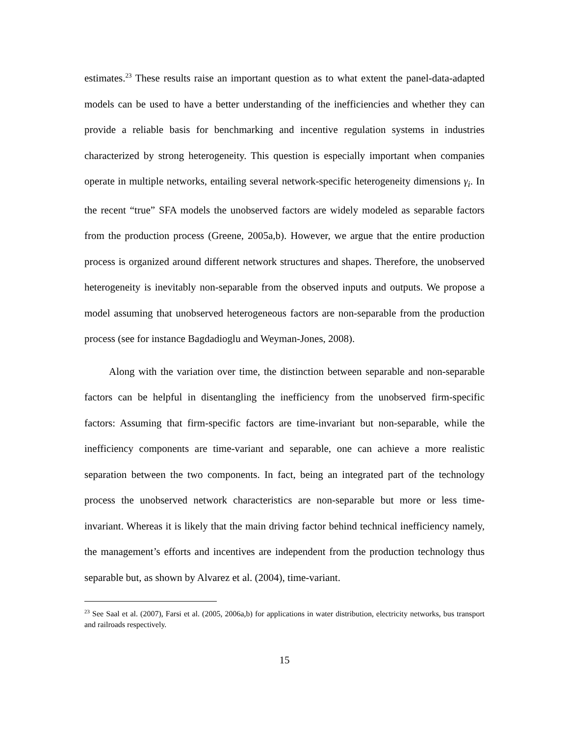estimates.<sup>23</sup> These results raise an important question as to what extent the panel-data-adapted models can be used to have a better understanding of the inefficiencies and whether they can provide a reliable basis for benchmarking and incentive regulation systems in industries characterized by strong heterogeneity. This question is especially important when companies operate in multiple networks, entailing several network-specific heterogeneity dimensions γ<sub>i</sub>. In the recent “true” SFA models the unobserved factors are widely modeled as separable factors from the production process (Greene, 2005a,b). However, we argue that the entire production process is organized around different network structures and shapes. Therefore, the unobserved heterogeneity is inevitably non-separable from the observed inputs and outputs. We propose a model assuming that unobserved heterogeneous factors are non-separable from the production process (see for instance Bagdadioglu and Weyman-Jones, 2008).
Along with the variation over time, the distinction between separable and non-separable factors can be helpful in disentangling the inefficiency from the unobserved firm-specific factors: Assuming that firm-specific factors are time-invariant but non-separable, while the inefficiency components are time-variant and separable, one can achieve a more realistic separation between the two components. In fact, being an integrated part of the technology process the unobserved network characteristics are non-separable but more or less time-invariant. Whereas it is likely that the main driving factor behind technical inefficiency namely, the management’s efforts and incentives are independent from the production technology thus separable but, as shown by Alvarez et al. (2004), time-variant.
<sup>23</sup> See Saal et al. (2007), Farsi et al. (2005, 2006a,b) for applications in water distribution, electricity networks, bus transport and railroads respectively.
15